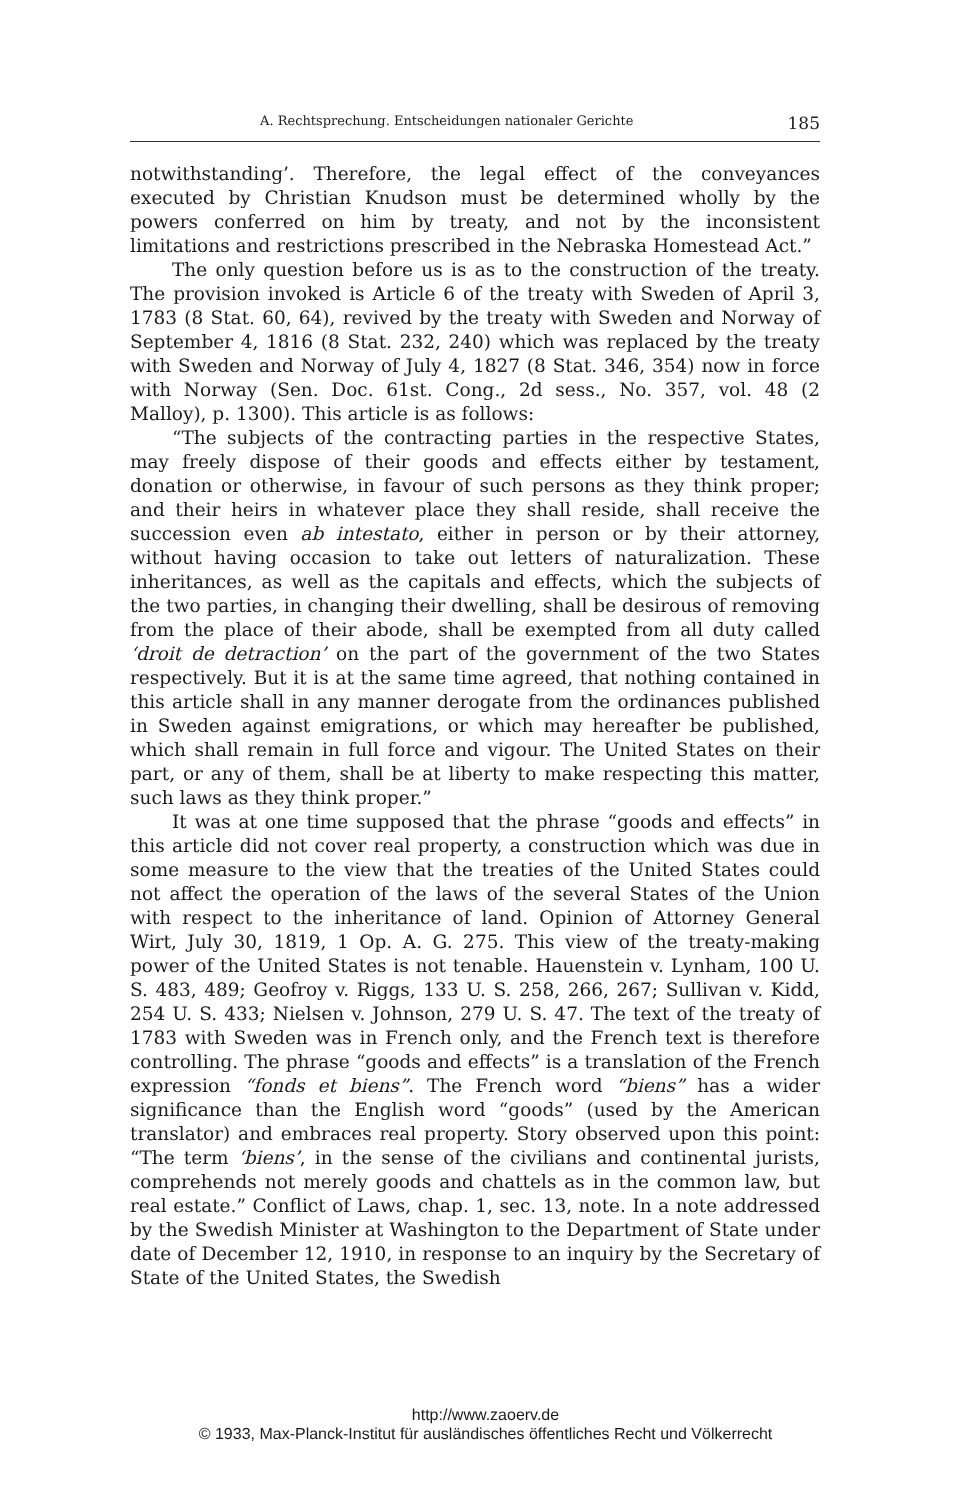A. Rechtsprechung. Entscheidungen nationaler Gerichte 185
notwithstanding’. Therefore, the legal effect of the conveyances executed by Christian Knudson must be determined wholly by the powers conferred on him by treaty, and not by the inconsistent limitations and restrictions prescribed in the Nebraska Homestead Act.”
The only question before us is as to the construction of the treaty. The provision invoked is Article 6 of the treaty with Sweden of April 3, 1783 (8 Stat. 60, 64), revived by the treaty with Sweden and Norway of September 4, 1816 (8 Stat. 232, 240) which was replaced by the treaty with Sweden and Norway of July 4, 1827 (8 Stat. 346, 354) now in force with Norway (Sen. Doc. 61st. Cong., 2d sess., No. 357, vol. 48 (2 Malloy), p. 1300). This article is as follows:
“The subjects of the contracting parties in the respective States, may freely dispose of their goods and effects either by testament, donation or otherwise, in favour of such persons as they think proper; and their heirs in whatever place they shall reside, shall receive the succession even ab intestato, either in person or by their attorney, without having occasion to take out letters of naturalization. These inheritances, as well as the capitals and effects, which the subjects of the two parties, in changing their dwelling, shall be desirous of removing from the place of their abode, shall be exempted from all duty called ‘droit de detraction’ on the part of the government of the two States respectively. But it is at the same time agreed, that nothing contained in this article shall in any manner derogate from the ordinances published in Sweden against emigrations, or which may hereafter be published, which shall remain in full force and vigour. The United States on their part, or any of them, shall be at liberty to make respecting this matter, such laws as they think proper.”
It was at one time supposed that the phrase “goods and effects” in this article did not cover real property, a construction which was due in some measure to the view that the treaties of the United States could not affect the operation of the laws of the several States of the Union with respect to the inheritance of land. Opinion of Attorney General Wirt, July 30, 1819, 1 Op. A. G. 275. This view of the treaty-making power of the United States is not tenable. Hauenstein v. Lynham, 100 U. S. 483, 489; Geofroy v. Riggs, 133 U. S. 258, 266, 267; Sullivan v. Kidd, 254 U. S. 433; Nielsen v. Johnson, 279 U. S. 47. The text of the treaty of 1783 with Sweden was in French only, and the French text is therefore controlling. The phrase “goods and effects” is a translation of the French expression “fonds et biens”. The French word “biens” has a wider significance than the English word “goods” (used by the American translator) and embraces real property. Story observed upon this point: “The term ‘biens’, in the sense of the civilians and continental jurists, comprehends not merely goods and chattels as in the common law, but real estate.” Conflict of Laws, chap. 1, sec. 13, note. In a note addressed by the Swedish Minister at Washington to the Department of State under date of December 12, 1910, in response to an inquiry by the Secretary of State of the United States, the Swedish
http://www.zaoerv.de
© 1933, Max-Planck-Institut für ausländisches öffentliches Recht und Völkerrecht